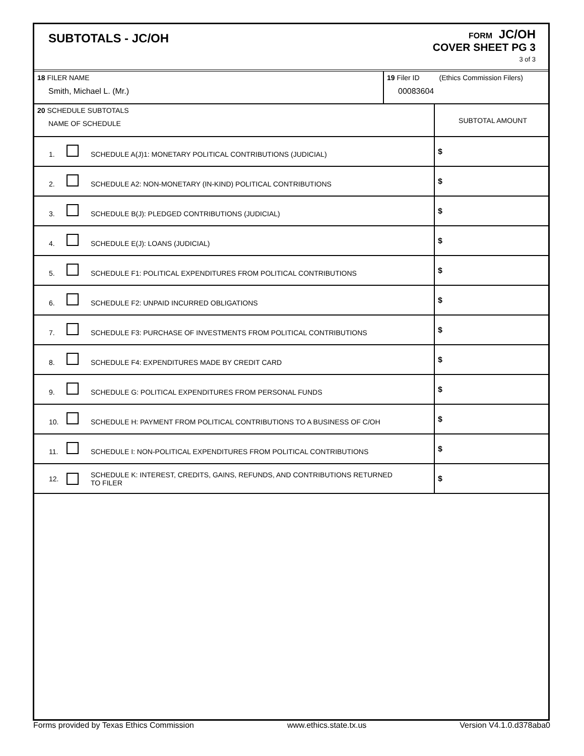SUBTOTALS - JC/OH
FORM JC/OH
COVER SHEET PG 3
3 of 3
| 18 FILER NAME Smith, Michael L. (Mr.) | 19 Filer ID (Ethics Commission Filers) 00083604 |
| 20 SCHEDULE SUBTOTALS NAME OF SCHEDULE | SUBTOTAL AMOUNT |
| 1. SCHEDULE A(J)1: MONETARY POLITICAL CONTRIBUTIONS (JUDICIAL) | $ |
| 2. SCHEDULE A2: NON-MONETARY (IN-KIND) POLITICAL CONTRIBUTIONS | $ |
| 3. SCHEDULE B(J): PLEDGED CONTRIBUTIONS (JUDICIAL) | $ |
| 4. SCHEDULE E(J): LOANS (JUDICIAL) | $ |
| 5. SCHEDULE F1: POLITICAL EXPENDITURES FROM POLITICAL CONTRIBUTIONS | $ |
| 6. SCHEDULE F2: UNPAID INCURRED OBLIGATIONS | $ |
| 7. SCHEDULE F3: PURCHASE OF INVESTMENTS FROM POLITICAL CONTRIBUTIONS | $ |
| 8. SCHEDULE F4: EXPENDITURES MADE BY CREDIT CARD | $ |
| 9. SCHEDULE G: POLITICAL EXPENDITURES FROM PERSONAL FUNDS | $ |
| 10. SCHEDULE H: PAYMENT FROM POLITICAL CONTRIBUTIONS TO A BUSINESS OF C/OH | $ |
| 11. SCHEDULE I: NON-POLITICAL EXPENDITURES FROM POLITICAL CONTRIBUTIONS | $ |
| 12. SCHEDULE K: INTEREST, CREDITS, GAINS, REFUNDS, AND CONTRIBUTIONS RETURNED TO FILER | $ |
Forms provided by Texas Ethics Commission www.ethics.state.tx.us Version V4.1.0.d378aba0